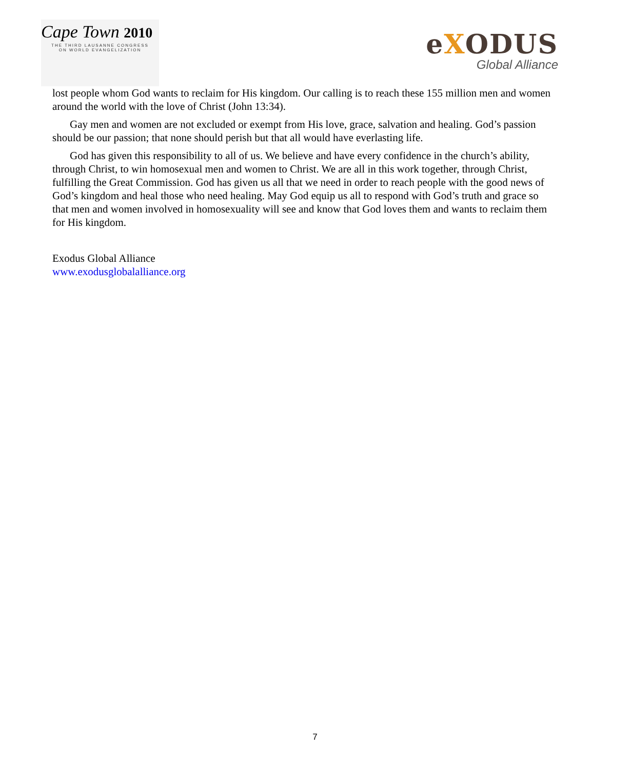Cape Town 2010
THE THIRD LAUSANNE CONGRESS
ON WORLD EVANGELIZATION
eXODUS
Global Alliance
lost people whom God wants to reclaim for His kingdom. Our calling is to reach these 155 million men and women around the world with the love of Christ (John 13:34).
Gay men and women are not excluded or exempt from His love, grace, salvation and healing. God’s passion should be our passion; that none should perish but that all would have everlasting life.
God has given this responsibility to all of us. We believe and have every confidence in the church’s ability, through Christ, to win homosexual men and women to Christ. We are all in this work together, through Christ, fulfilling the Great Commission. God has given us all that we need in order to reach people with the good news of God’s kingdom and heal those who need healing. May God equip us all to respond with God’s truth and grace so that men and women involved in homosexuality will see and know that God loves them and wants to reclaim them for His kingdom.
Exodus Global Alliance
www.exodusglobalalliance.org
7